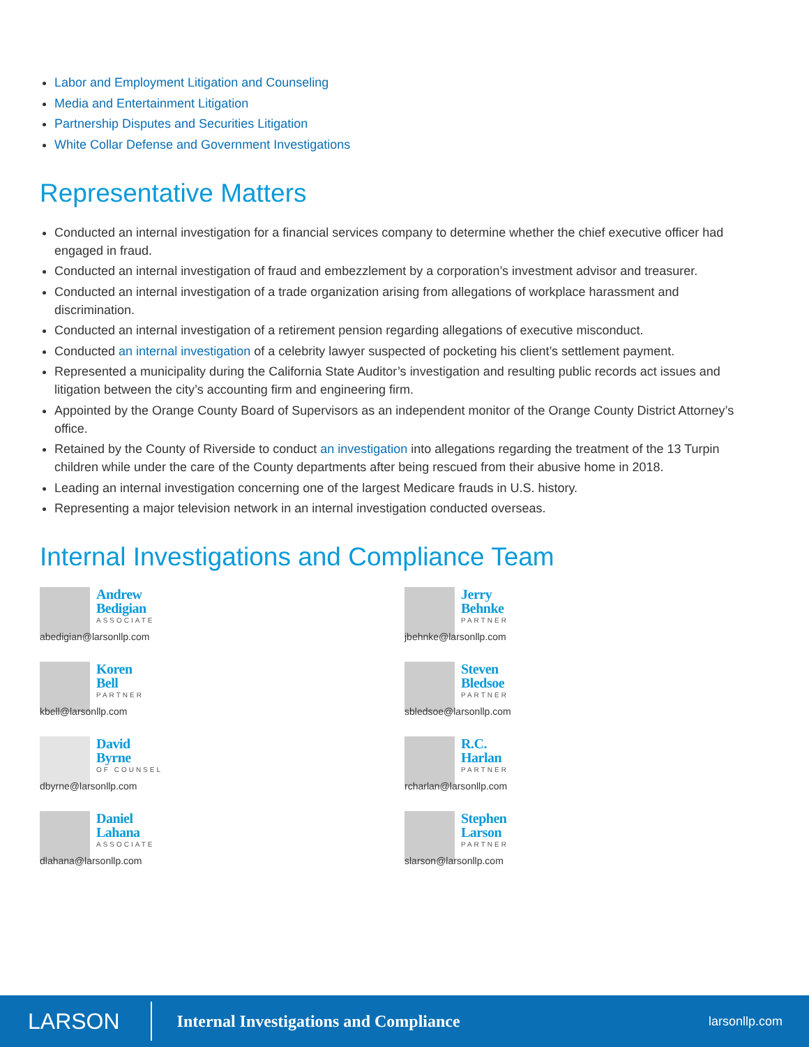Labor and Employment Litigation and Counseling
Media and Entertainment Litigation
Partnership Disputes and Securities Litigation
White Collar Defense and Government Investigations
Representative Matters
Conducted an internal investigation for a financial services company to determine whether the chief executive officer had engaged in fraud.
Conducted an internal investigation of fraud and embezzlement by a corporation’s investment advisor and treasurer.
Conducted an internal investigation of a trade organization arising from allegations of workplace harassment and discrimination.
Conducted an internal investigation of a retirement pension regarding allegations of executive misconduct.
Conducted an internal investigation of a celebrity lawyer suspected of pocketing his client’s settlement payment.
Represented a municipality during the California State Auditor’s investigation and resulting public records act issues and litigation between the city’s accounting firm and engineering firm.
Appointed by the Orange County Board of Supervisors as an independent monitor of the Orange County District Attorney’s office.
Retained by the County of Riverside to conduct an investigation into allegations regarding the treatment of the 13 Turpin children while under the care of the County departments after being rescued from their abusive home in 2018.
Leading an internal investigation concerning one of the largest Medicare frauds in U.S. history.
Representing a major television network in an internal investigation conducted overseas.
Internal Investigations and Compliance Team
Andrew
Bedigian
ASSOCIATE
abedigian@larsonllp.com
Jerry
Behnke
PARTNER
jbehnke@larsonllp.com
Koren
Bell
PARTNER
kbell@larsonllp.com
Steven
Bledsoe
PARTNER
sbledsoe@larsonllp.com
David
Byrne
OF COUNSEL
dbyrne@larsonllp.com
R.C.
Harlan
PARTNER
rcharlan@larsonllp.com
Daniel
Lahana
ASSOCIATE
dlahana@larsonllp.com
Stephen
Larson
PARTNER
slarson@larsonllp.com
LARSON
Internal Investigations and Compliance
larsonllp.com